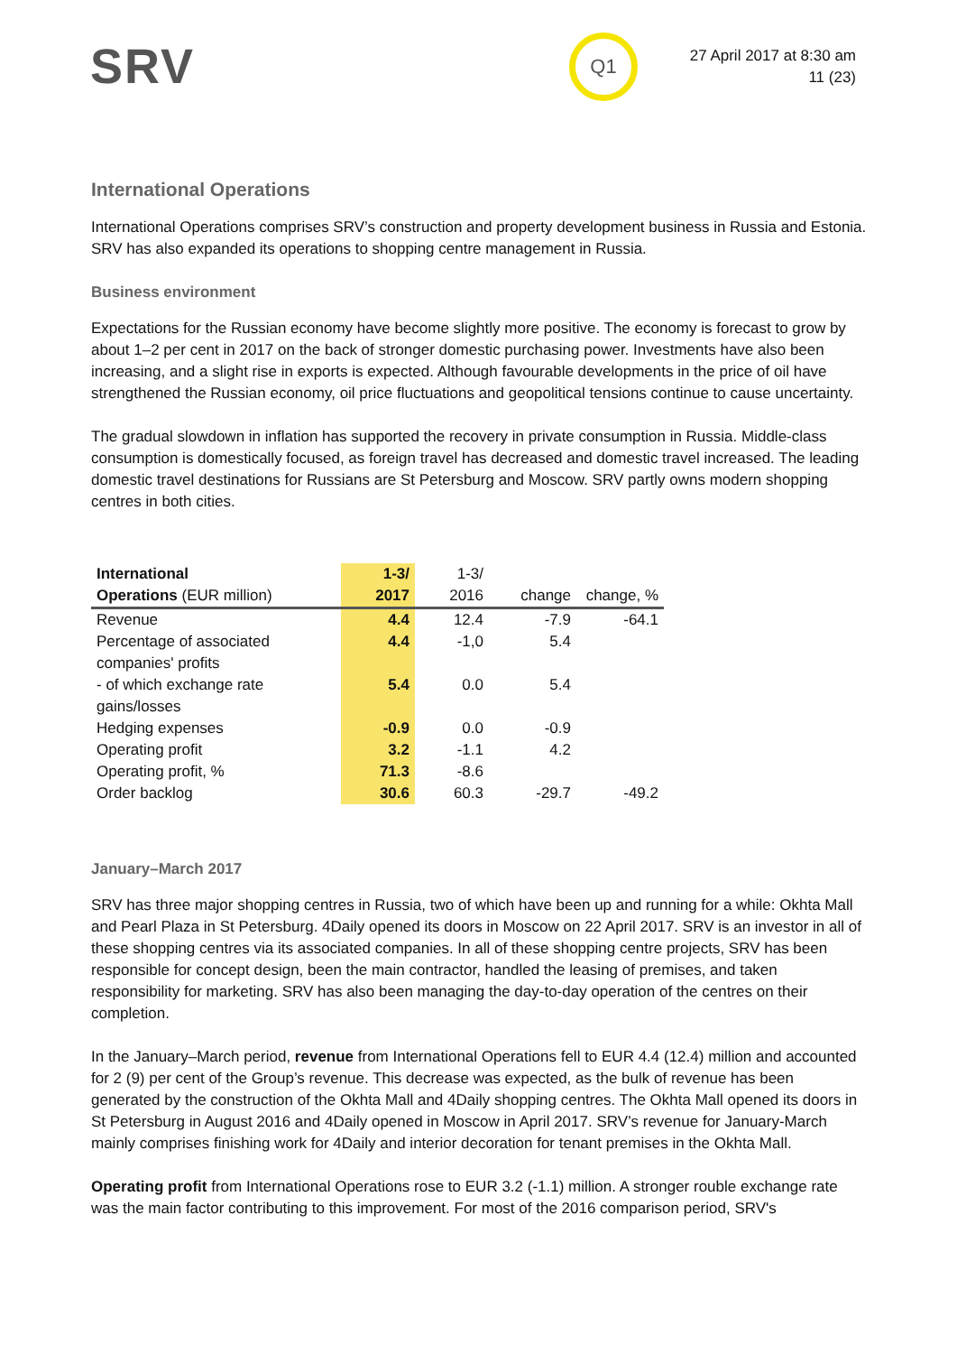SRV Q1
27 April 2017 at 8:30 am
11 (23)
International Operations
International Operations comprises SRV’s construction and property development business in Russia and Estonia. SRV has also expanded its operations to shopping centre management in Russia.
Business environment
Expectations for the Russian economy have become slightly more positive. The economy is forecast to grow by about 1–2 per cent in 2017 on the back of stronger domestic purchasing power. Investments have also been increasing, and a slight rise in exports is expected. Although favourable developments in the price of oil have strengthened the Russian economy, oil price fluctuations and geopolitical tensions continue to cause uncertainty.
The gradual slowdown in inflation has supported the recovery in private consumption in Russia. Middle-class consumption is domestically focused, as foreign travel has decreased and domestic travel increased. The leading domestic travel destinations for Russians are St Petersburg and Moscow. SRV partly owns modern shopping centres in both cities.
| International Operations (EUR million) | 1-3/ 2017 | 1-3/ 2016 | change | change, % |
| --- | --- | --- | --- | --- |
| Revenue | 4.4 | 12.4 | -7.9 | -64.1 |
| Percentage of associated companies' profits | 4.4 | -1,0 | 5.4 | |
| - of which exchange rate gains/losses | 5.4 | 0.0 | 5.4 | |
| Hedging expenses | -0.9 | 0.0 | -0.9 | |
| Operating profit | 3.2 | -1.1 | 4.2 | |
| Operating profit, % | 71.3 | -8.6 | | |
| Order backlog | 30.6 | 60.3 | -29.7 | -49.2 |
January–March 2017
SRV has three major shopping centres in Russia, two of which have been up and running for a while: Okhta Mall and Pearl Plaza in St Petersburg. 4Daily opened its doors in Moscow on 22 April 2017. SRV is an investor in all of these shopping centres via its associated companies. In all of these shopping centre projects, SRV has been responsible for concept design, been the main contractor, handled the leasing of premises, and taken responsibility for marketing. SRV has also been managing the day-to-day operation of the centres on their completion.
In the January–March period, revenue from International Operations fell to EUR 4.4 (12.4) million and accounted for 2 (9) per cent of the Group’s revenue. This decrease was expected, as the bulk of revenue has been generated by the construction of the Okhta Mall and 4Daily shopping centres. The Okhta Mall opened its doors in St Petersburg in August 2016 and 4Daily opened in Moscow in April 2017. SRV’s revenue for January-March mainly comprises finishing work for 4Daily and interior decoration for tenant premises in the Okhta Mall.
Operating profit from International Operations rose to EUR 3.2 (-1.1) million. A stronger rouble exchange rate was the main factor contributing to this improvement. For most of the 2016 comparison period, SRV's